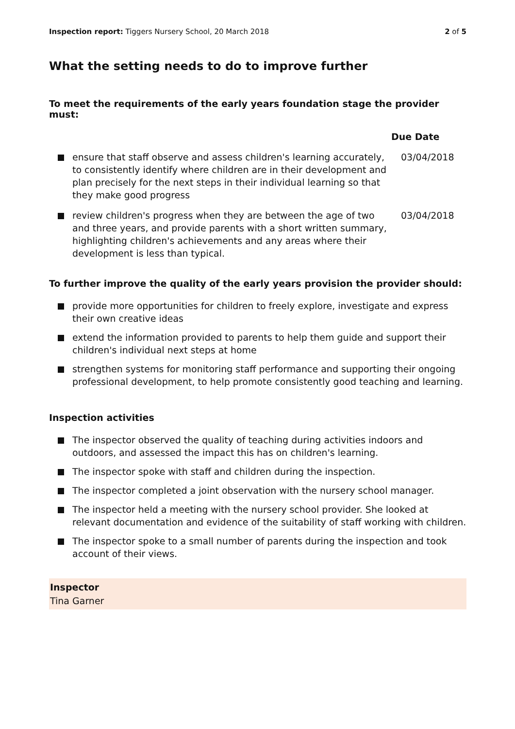Inspection report: Tiggers Nursery School, 20 March 2018
2 of 5
What the setting needs to do to improve further
To meet the requirements of the early years foundation stage the provider must:
| | | Due Date |
| --- | --- | --- |
| | ensure that staff observe and assess children's learning accurately, to consistently identify where children are in their development and plan precisely for the next steps in their individual learning so that they make good progress | 03/04/2018 |
| | review children's progress when they are between the age of two and three years, and provide parents with a short written summary, highlighting children's achievements and any areas where their development is less than typical. | 03/04/2018 |
To further improve the quality of the early years provision the provider should:
provide more opportunities for children to freely explore, investigate and express their own creative ideas
extend the information provided to parents to help them guide and support their children's individual next steps at home
strengthen systems for monitoring staff performance and supporting their ongoing professional development, to help promote consistently good teaching and learning.
Inspection activities
The inspector observed the quality of teaching during activities indoors and outdoors, and assessed the impact this has on children's learning.
The inspector spoke with staff and children during the inspection.
The inspector completed a joint observation with the nursery school manager.
The inspector held a meeting with the nursery school provider. She looked at relevant documentation and evidence of the suitability of staff working with children.
The inspector spoke to a small number of parents during the inspection and took account of their views.
Inspector
Tina Garner